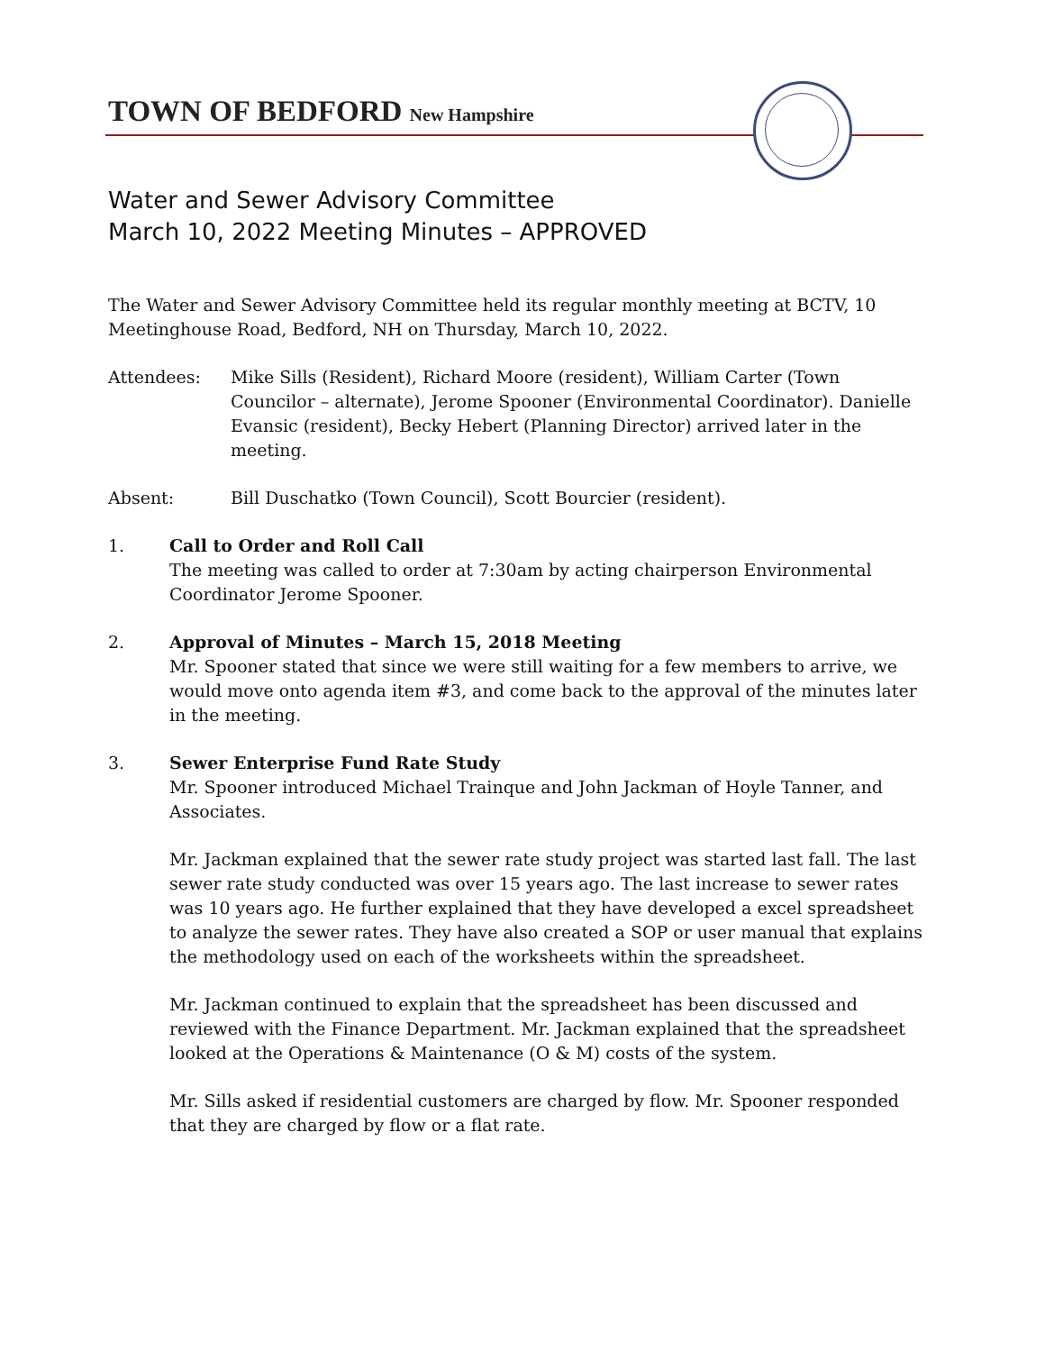TOWN OF BEDFORD New Hampshire
Water and Sewer Advisory Committee
March 10, 2022 Meeting Minutes – APPROVED
The Water and Sewer Advisory Committee held its regular monthly meeting at BCTV, 10 Meetinghouse Road, Bedford, NH on Thursday, March 10, 2022.
Attendees: Mike Sills (Resident), Richard Moore (resident), William Carter (Town Councilor – alternate), Jerome Spooner (Environmental Coordinator). Danielle Evansic (resident), Becky Hebert (Planning Director) arrived later in the meeting.
Absent: Bill Duschatko (Town Council), Scott Bourcier (resident).
1. Call to Order and Roll Call
The meeting was called to order at 7:30am by acting chairperson Environmental Coordinator Jerome Spooner.
2. Approval of Minutes – March 15, 2018 Meeting
Mr. Spooner stated that since we were still waiting for a few members to arrive, we would move onto agenda item #3, and come back to the approval of the minutes later in the meeting.
3. Sewer Enterprise Fund Rate Study
Mr. Spooner introduced Michael Trainque and John Jackman of Hoyle Tanner, and Associates.
Mr. Jackman explained that the sewer rate study project was started last fall. The last sewer rate study conducted was over 15 years ago. The last increase to sewer rates was 10 years ago. He further explained that they have developed a excel spreadsheet to analyze the sewer rates. They have also created a SOP or user manual that explains the methodology used on each of the worksheets within the spreadsheet.
Mr. Jackman continued to explain that the spreadsheet has been discussed and reviewed with the Finance Department. Mr. Jackman explained that the spreadsheet looked at the Operations & Maintenance (O & M) costs of the system.
Mr. Sills asked if residential customers are charged by flow. Mr. Spooner responded that they are charged by flow or a flat rate.